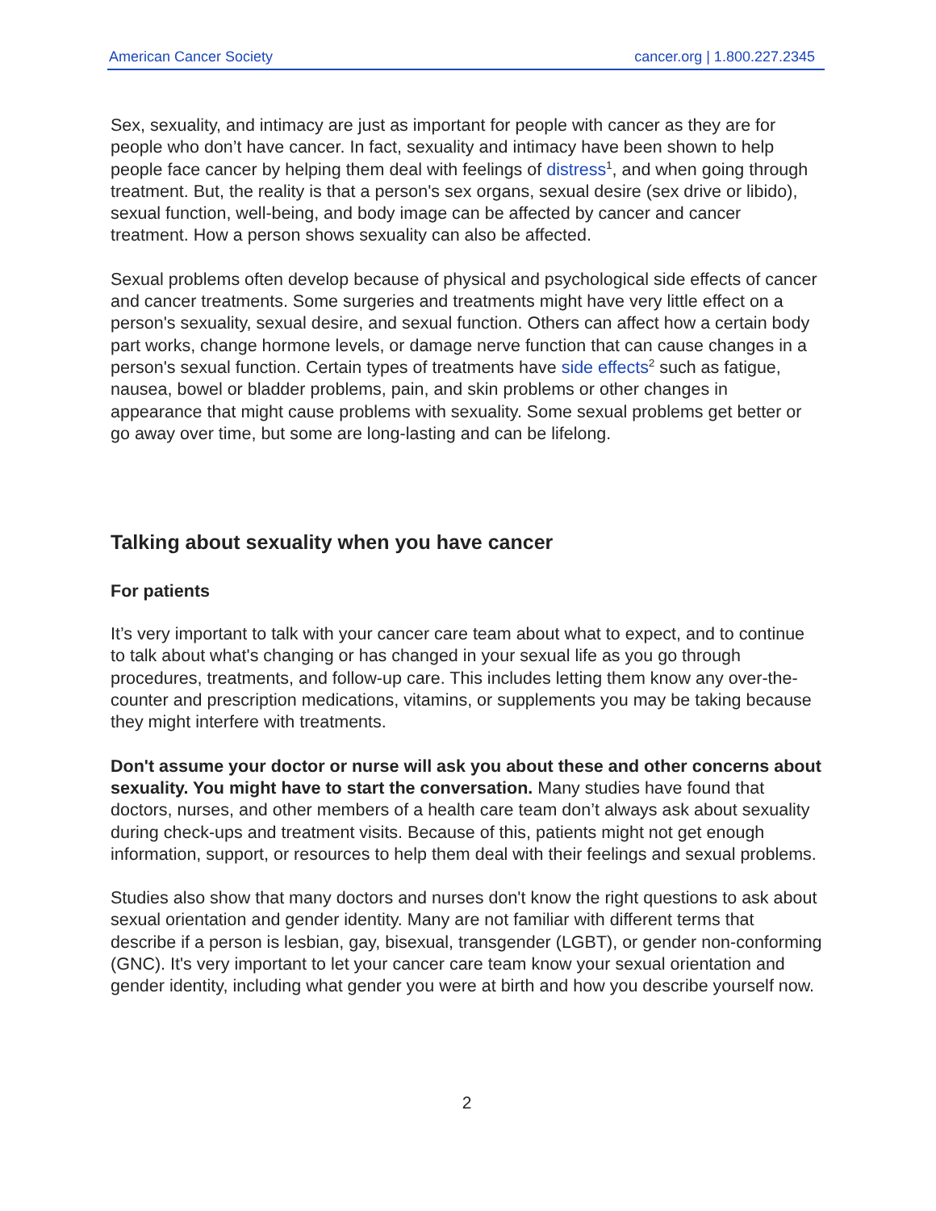American Cancer Society cancer.org | 1.800.227.2345
Sex, sexuality, and intimacy are just as important for people with cancer as they are for people who don’t have cancer. In fact, sexuality and intimacy have been shown to help people face cancer by helping them deal with feelings of distress<sup>1</sup>, and when going through treatment. But, the reality is that a person's sex organs, sexual desire (sex drive or libido), sexual function, well-being, and body image can be affected by cancer and cancer treatment. How a person shows sexuality can also be affected.
Sexual problems often develop because of physical and psychological side effects of cancer and cancer treatments. Some surgeries and treatments might have very little effect on a person's sexuality, sexual desire, and sexual function. Others can affect how a certain body part works, change hormone levels, or damage nerve function that can cause changes in a person's sexual function. Certain types of treatments have side effects<sup>2</sup> such as fatigue, nausea, bowel or bladder problems, pain, and skin problems or other changes in appearance that might cause problems with sexuality. Some sexual problems get better or go away over time, but some are long-lasting and can be lifelong.
Talking about sexuality when you have cancer
For patients
It’s very important to talk with your cancer care team about what to expect, and to continue to talk about what's changing or has changed in your sexual life as you go through procedures, treatments, and follow-up care. This includes letting them know any over-the-counter and prescription medications, vitamins, or supplements you may be taking because they might interfere with treatments.
Don't assume your doctor or nurse will ask you about these and other concerns about sexuality. You might have to start the conversation. Many studies have found that doctors, nurses, and other members of a health care team don’t always ask about sexuality during check-ups and treatment visits. Because of this, patients might not get enough information, support, or resources to help them deal with their feelings and sexual problems.
Studies also show that many doctors and nurses don't know the right questions to ask about sexual orientation and gender identity. Many are not familiar with different terms that describe if a person is lesbian, gay, bisexual, transgender (LGBT), or gender non-conforming (GNC). It's very important to let your cancer care team know your sexual orientation and gender identity, including what gender you were at birth and how you describe yourself now.
2